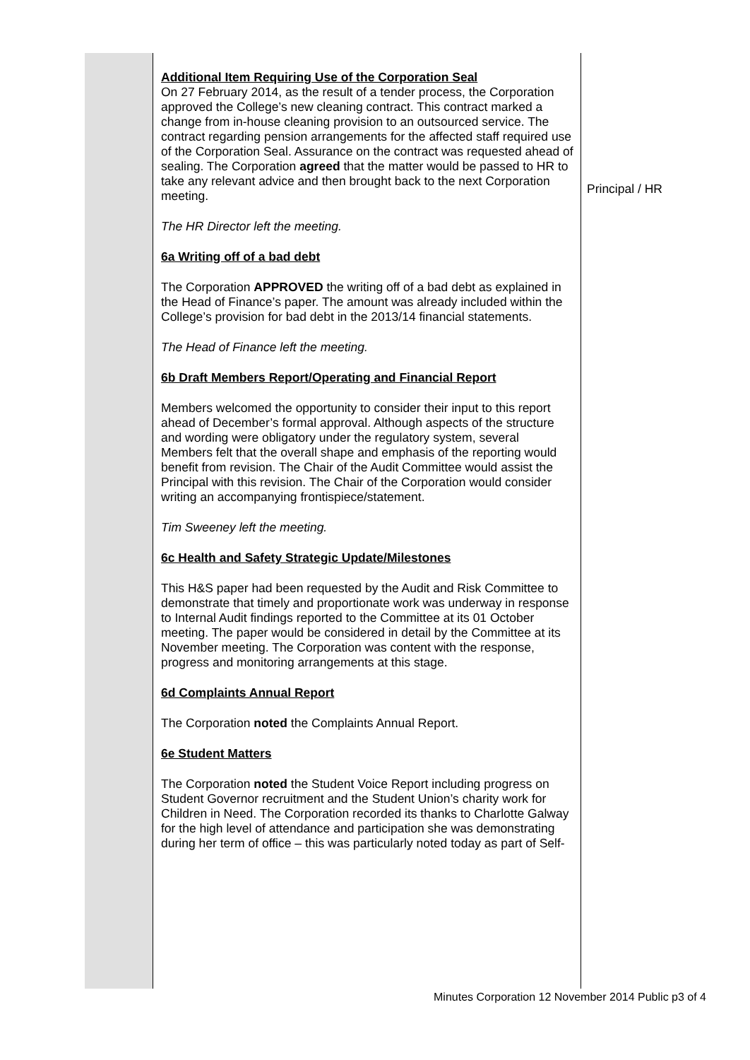| | Additional Item Requiring Use of the Corporation Seal On 27 February 2014, as the result of a tender process, the Corporation approved the College’s new cleaning contract. This contract marked a change from in-house cleaning provision to an outsourced service. The contract regarding pension arrangements for the affected staff required use of the Corporation Seal. Assurance on the contract was requested ahead of sealing. The Corporation agreed that the matter would be passed to HR to take any relevant advice and then brought back to the next Corporation meeting. The HR Director left the meeting. 6a Writing off of a bad debt The Corporation APPROVED the writing off of a bad debt as explained in the Head of Finance’s paper. The amount was already included within the College’s provision for bad debt in the 2013/14 financial statements. The Head of Finance left the meeting. 6b Draft Members Report/Operating and Financial Report Members welcomed the opportunity to consider their input to this report ahead of December’s formal approval. Although aspects of the structure and wording were obligatory under the regulatory system, several Members felt that the overall shape and emphasis of the reporting would benefit from revision. The Chair of the Audit Committee would assist the Principal with this revision. The Chair of the Corporation would consider writing an accompanying frontispiece/statement. Tim Sweeney left the meeting. 6c Health and Safety Strategic Update/Milestones This H&S paper had been requested by the Audit and Risk Committee to demonstrate that timely and proportionate work was underway in response to Internal Audit findings reported to the Committee at its 01 October meeting. The paper would be considered in detail by the Committee at its November meeting. The Corporation was content with the response, progress and monitoring arrangements at this stage. 6d Complaints Annual Report The Corporation noted the Complaints Annual Report. 6e Student Matters The Corporation noted the Student Voice Report including progress on Student Governor recruitment and the Student Union’s charity work for Children in Need. The Corporation recorded its thanks to Charlotte Galway for the high level of attendance and participation she was demonstrating during her term of office – this was particularly noted today as part of Self- | Principal / HR |
Minutes Corporation 12 November 2014 Public p3 of 4